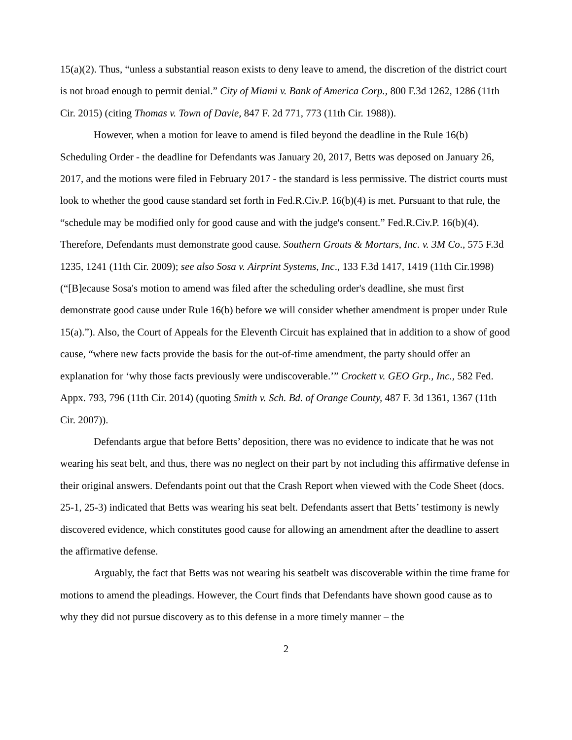15(a)(2). Thus, “unless a substantial reason exists to deny leave to amend, the discretion of the district court is not broad enough to permit denial.” City of Miami v. Bank of America Corp., 800 F.3d 1262, 1286 (11th Cir. 2015) (citing Thomas v. Town of Davie, 847 F. 2d 771, 773 (11th Cir. 1988)).
However, when a motion for leave to amend is filed beyond the deadline in the Rule 16(b) Scheduling Order - the deadline for Defendants was January 20, 2017, Betts was deposed on January 26, 2017, and the motions were filed in February 2017 - the standard is less permissive. The district courts must look to whether the good cause standard set forth in Fed.R.Civ.P. 16(b)(4) is met. Pursuant to that rule, the “schedule may be modified only for good cause and with the judge's consent.” Fed.R.Civ.P. 16(b)(4). Therefore, Defendants must demonstrate good cause. Southern Grouts & Mortars, Inc. v. 3M Co., 575 F.3d 1235, 1241 (11th Cir. 2009); see also Sosa v. Airprint Systems, Inc., 133 F.3d 1417, 1419 (11th Cir.1998) (“[B]ecause Sosa's motion to amend was filed after the scheduling order's deadline, she must first demonstrate good cause under Rule 16(b) before we will consider whether amendment is proper under Rule 15(a).”). Also, the Court of Appeals for the Eleventh Circuit has explained that in addition to a show of good cause, “where new facts provide the basis for the out-of-time amendment, the party should offer an explanation for ‘why those facts previously were undiscoverable.’” Crockett v. GEO Grp., Inc., 582 Fed. Appx. 793, 796 (11th Cir. 2014) (quoting Smith v. Sch. Bd. of Orange County, 487 F. 3d 1361, 1367 (11th Cir. 2007)).
Defendants argue that before Betts’ deposition, there was no evidence to indicate that he was not wearing his seat belt, and thus, there was no neglect on their part by not including this affirmative defense in their original answers. Defendants point out that the Crash Report when viewed with the Code Sheet (docs. 25-1, 25-3) indicated that Betts was wearing his seat belt. Defendants assert that Betts’ testimony is newly discovered evidence, which constitutes good cause for allowing an amendment after the deadline to assert the affirmative defense.
Arguably, the fact that Betts was not wearing his seatbelt was discoverable within the time frame for motions to amend the pleadings. However, the Court finds that Defendants have shown good cause as to why they did not pursue discovery as to this defense in a more timely manner – the
2